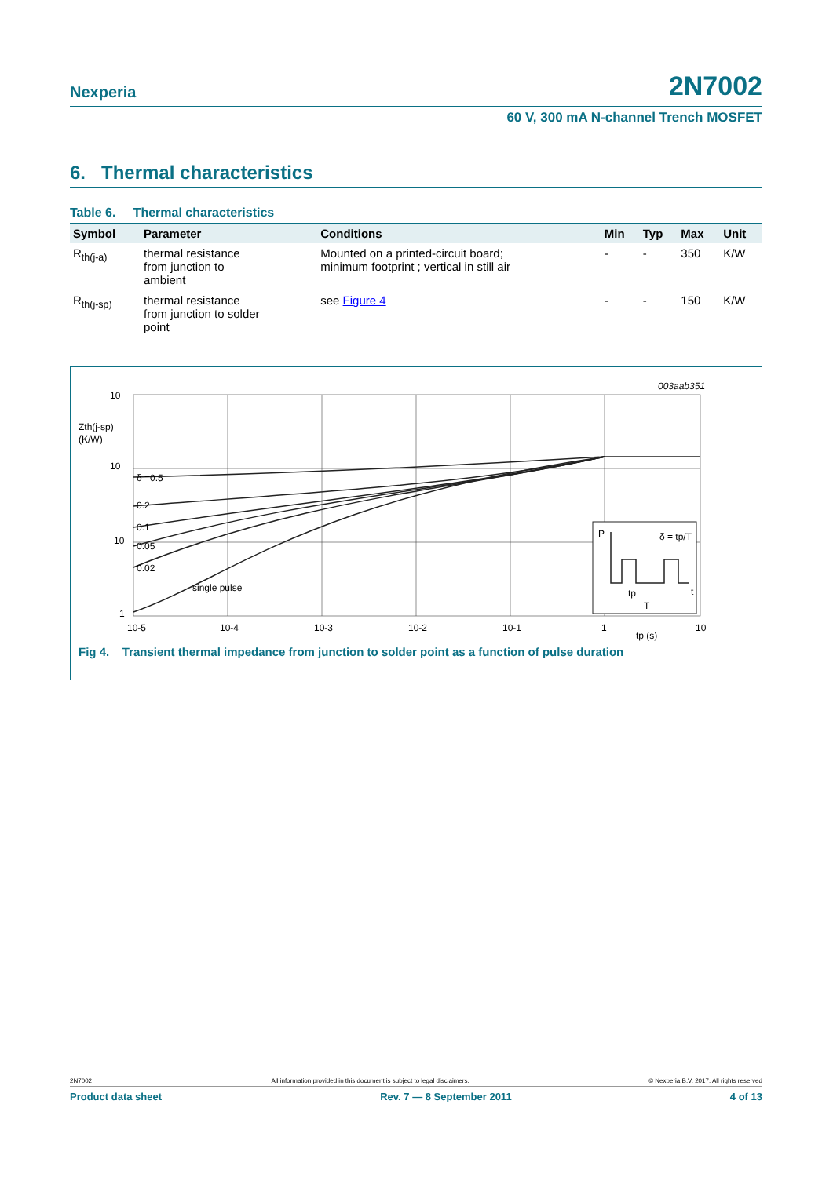Nexperia 2N7002
60 V, 300 mA N-channel Trench MOSFET
6. Thermal characteristics
Table 6. Thermal characteristics
| Symbol | Parameter | Conditions | Min | Typ | Max | Unit |
| --- | --- | --- | --- | --- | --- | --- |
| R<sub>th(j-a)</sub> | thermal resistance from junction to ambient | Mounted on a printed-circuit board; minimum footprint ; vertical in still air | - | - | 350 | K/W |
| R<sub>th(j-sp)</sub> | thermal resistance from junction to solder point | see Figure 4 | - | - | 150 | K/W |
10
10
10
1
Zth(j-sp)
(K/W)
δ =0.5
0.2
0.1
0.05
0.02
single pulse
10-5
10-4
10-3
10-2
10-1
1
10
tp (s)
003aab351
P
δ = tp/T
tp
t
T
Fig 4. Transient thermal impedance from junction to solder point as a function of pulse duration
2N7002 All information provided in this document is subject to legal disclaimers. © Nexperia B.V. 2017. All rights reserved
Product data sheet Rev. 7 — 8 September 2011 4 of 13